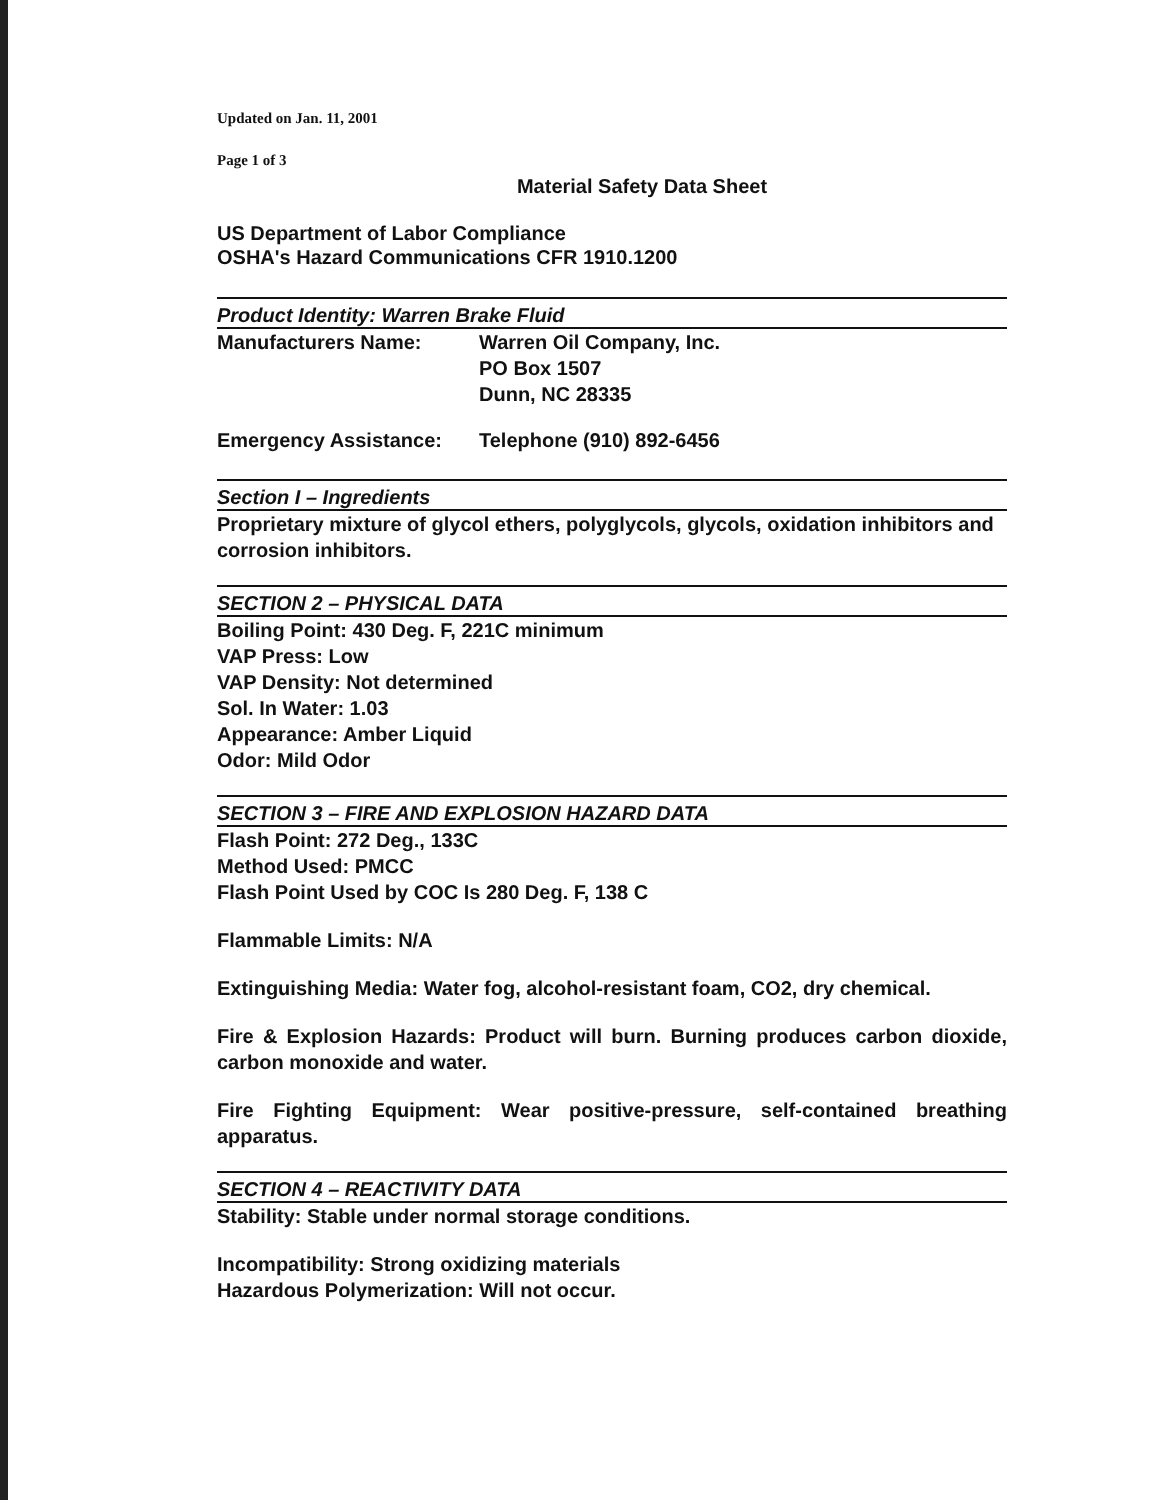Updated on Jan. 11, 2001
Page 1 of 3
Material Safety Data Sheet
US Department of Labor Compliance
OSHA's Hazard Communications CFR 1910.1200
Product Identity: Warren Brake Fluid
Manufacturers Name: Warren Oil Company, Inc.
PO Box 1507
Dunn, NC 28335
Emergency Assistance: Telephone (910) 892-6456
Section I – Ingredients
Proprietary mixture of glycol ethers, polyglycols, glycols, oxidation inhibitors and corrosion inhibitors.
SECTION 2 – PHYSICAL DATA
Boiling Point: 430 Deg. F, 221C minimum
VAP Press: Low
VAP Density: Not determined
Sol. In Water: 1.03
Appearance: Amber Liquid
Odor: Mild Odor
SECTION 3 – FIRE AND EXPLOSION HAZARD DATA
Flash Point: 272 Deg., 133C
Method Used: PMCC
Flash Point Used by COC Is 280 Deg. F, 138 C
Flammable Limits: N/A
Extinguishing Media: Water fog, alcohol-resistant foam, CO2, dry chemical.
Fire & Explosion Hazards: Product will burn. Burning produces carbon dioxide, carbon monoxide and water.
Fire Fighting Equipment: Wear positive-pressure, self-contained breathing apparatus.
SECTION 4 – REACTIVITY DATA
Stability: Stable under normal storage conditions.
Incompatibility: Strong oxidizing materials
Hazardous Polymerization: Will not occur.